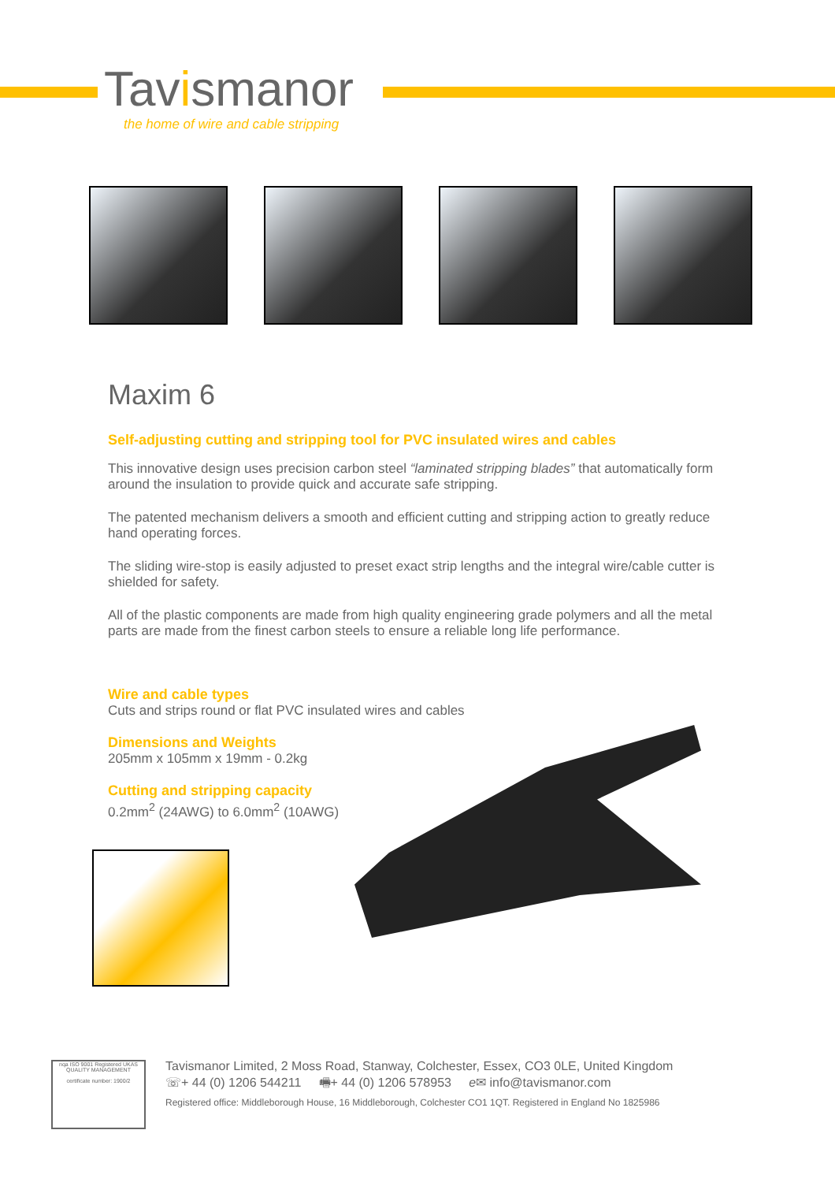Tavismanor
the home of wire and cable stripping
Maxim 6
Self-adjusting cutting and stripping tool for PVC insulated wires and cables
This innovative design uses precision carbon steel “laminated stripping blades” that automatically form around the insulation to provide quick and accurate safe stripping.
The patented mechanism delivers a smooth and efficient cutting and stripping action to greatly reduce hand operating forces.
The sliding wire-stop is easily adjusted to preset exact strip lengths and the integral wire/cable cutter is shielded for safety.
All of the plastic components are made from high quality engineering grade polymers and all the metal parts are made from the finest carbon steels to ensure a reliable long life performance.
Wire and cable types
Cuts and strips round or flat PVC insulated wires and cables
Dimensions and Weights
205mm x 105mm x 19mm - 0.2kg
Cutting and stripping capacity
0.2mm<sup>2</sup> (24AWG) to 6.0mm<sup>2</sup> (10AWG)
nqa ISO 9001 Registered UKAS QUALITY MANAGEMENT
certificate number: 1900/2
Tavismanor Limited, 2 Moss Road, Stanway, Colchester, Essex, CO3 0LE, United Kingdom
☏+ 44 (0) 1206 544211 🖷+ 44 (0) 1206 578953 e✉ info@tavismanor.com
Registered office: Middleborough House, 16 Middleborough, Colchester CO1 1QT. Registered in England No 1825986